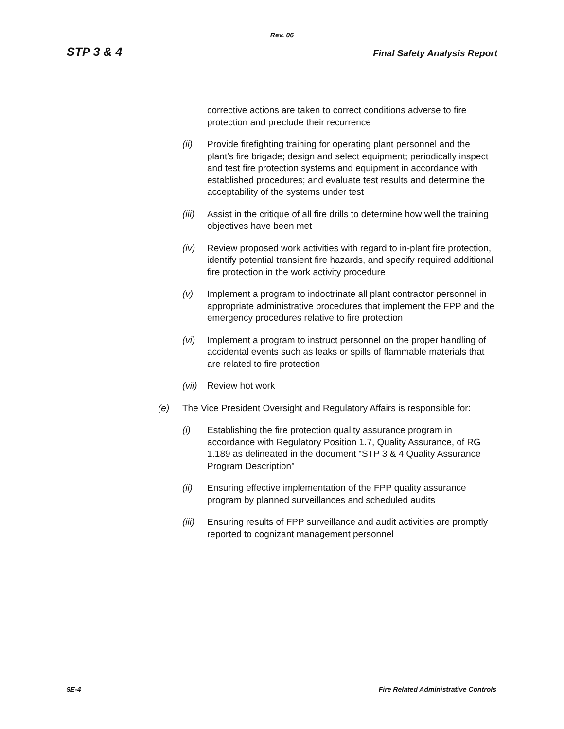Rev. 06
STP 3 & 4 Final Safety Analysis Report
corrective actions are taken to correct conditions adverse to fire protection and preclude their recurrence
(ii) Provide firefighting training for operating plant personnel and the plant's fire brigade; design and select equipment; periodically inspect and test fire protection systems and equipment in accordance with established procedures; and evaluate test results and determine the acceptability of the systems under test
(iii) Assist in the critique of all fire drills to determine how well the training objectives have been met
(iv) Review proposed work activities with regard to in-plant fire protection, identify potential transient fire hazards, and specify required additional fire protection in the work activity procedure
(v) Implement a program to indoctrinate all plant contractor personnel in appropriate administrative procedures that implement the FPP and the emergency procedures relative to fire protection
(vi) Implement a program to instruct personnel on the proper handling of accidental events such as leaks or spills of flammable materials that are related to fire protection
(vii) Review hot work
(e) The Vice President Oversight and Regulatory Affairs is responsible for:
(i) Establishing the fire protection quality assurance program in accordance with Regulatory Position 1.7, Quality Assurance, of RG 1.189 as delineated in the document “STP 3 & 4 Quality Assurance Program Description”
(ii) Ensuring effective implementation of the FPP quality assurance program by planned surveillances and scheduled audits
(iii) Ensuring results of FPP surveillance and audit activities are promptly reported to cognizant management personnel
9E-4 Fire Related Administrative Controls